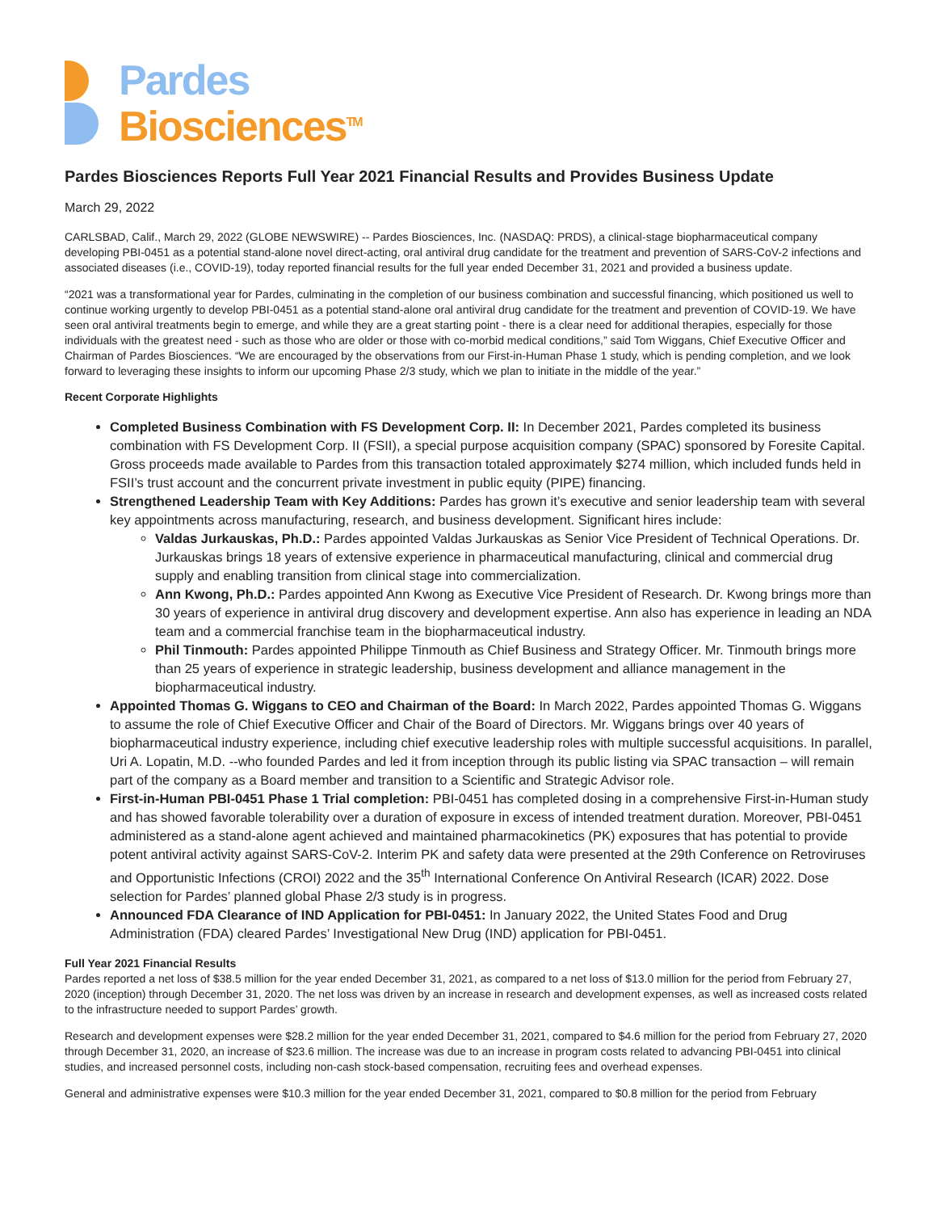Pardes
Biosciences<sup>TM</sup>
Pardes Biosciences Reports Full Year 2021 Financial Results and Provides Business Update
March 29, 2022
CARLSBAD, Calif., March 29, 2022 (GLOBE NEWSWIRE) -- Pardes Biosciences, Inc. (NASDAQ: PRDS), a clinical-stage biopharmaceutical company developing PBI-0451 as a potential stand-alone novel direct-acting, oral antiviral drug candidate for the treatment and prevention of SARS-CoV-2 infections and associated diseases (i.e., COVID-19), today reported financial results for the full year ended December 31, 2021 and provided a business update.
“2021 was a transformational year for Pardes, culminating in the completion of our business combination and successful financing, which positioned us well to continue working urgently to develop PBI-0451 as a potential stand-alone oral antiviral drug candidate for the treatment and prevention of COVID-19. We have seen oral antiviral treatments begin to emerge, and while they are a great starting point - there is a clear need for additional therapies, especially for those individuals with the greatest need - such as those who are older or those with co-morbid medical conditions,” said Tom Wiggans, Chief Executive Officer and Chairman of Pardes Biosciences. “We are encouraged by the observations from our First-in-Human Phase 1 study, which is pending completion, and we look forward to leveraging these insights to inform our upcoming Phase 2/3 study, which we plan to initiate in the middle of the year.”
Recent Corporate Highlights
Completed Business Combination with FS Development Corp. II: In December 2021, Pardes completed its business combination with FS Development Corp. II (FSII), a special purpose acquisition company (SPAC) sponsored by Foresite Capital. Gross proceeds made available to Pardes from this transaction totaled approximately $274 million, which included funds held in FSII’s trust account and the concurrent private investment in public equity (PIPE) financing.
Strengthened Leadership Team with Key Additions: Pardes has grown it’s executive and senior leadership team with several key appointments across manufacturing, research, and business development. Significant hires include:
Valdas Jurkauskas, Ph.D.: Pardes appointed Valdas Jurkauskas as Senior Vice President of Technical Operations. Dr. Jurkauskas brings 18 years of extensive experience in pharmaceutical manufacturing, clinical and commercial drug supply and enabling transition from clinical stage into commercialization.
Ann Kwong, Ph.D.: Pardes appointed Ann Kwong as Executive Vice President of Research. Dr. Kwong brings more than 30 years of experience in antiviral drug discovery and development expertise. Ann also has experience in leading an NDA team and a commercial franchise team in the biopharmaceutical industry.
Phil Tinmouth: Pardes appointed Philippe Tinmouth as Chief Business and Strategy Officer. Mr. Tinmouth brings more than 25 years of experience in strategic leadership, business development and alliance management in the biopharmaceutical industry.
Appointed Thomas G. Wiggans to CEO and Chairman of the Board: In March 2022, Pardes appointed Thomas G. Wiggans to assume the role of Chief Executive Officer and Chair of the Board of Directors. Mr. Wiggans brings over 40 years of biopharmaceutical industry experience, including chief executive leadership roles with multiple successful acquisitions. In parallel, Uri A. Lopatin, M.D. --who founded Pardes and led it from inception through its public listing via SPAC transaction – will remain part of the company as a Board member and transition to a Scientific and Strategic Advisor role.
First-in-Human PBI-0451 Phase 1 Trial completion: PBI-0451 has completed dosing in a comprehensive First-in-Human study and has showed favorable tolerability over a duration of exposure in excess of intended treatment duration. Moreover, PBI-0451 administered as a stand-alone agent achieved and maintained pharmacokinetics (PK) exposures that has potential to provide potent antiviral activity against SARS-CoV-2. Interim PK and safety data were presented at the 29th Conference on Retroviruses and Opportunistic Infections (CROI) 2022 and the 35<sup>th</sup> International Conference On Antiviral Research (ICAR) 2022. Dose selection for Pardes’ planned global Phase 2/3 study is in progress.
Announced FDA Clearance of IND Application for PBI-0451: In January 2022, the United States Food and Drug Administration (FDA) cleared Pardes’ Investigational New Drug (IND) application for PBI-0451.
Full Year 2021 Financial Results
Pardes reported a net loss of $38.5 million for the year ended December 31, 2021, as compared to a net loss of $13.0 million for the period from February 27, 2020 (inception) through December 31, 2020. The net loss was driven by an increase in research and development expenses, as well as increased costs related to the infrastructure needed to support Pardes’ growth.
Research and development expenses were $28.2 million for the year ended December 31, 2021, compared to $4.6 million for the period from February 27, 2020 through December 31, 2020, an increase of $23.6 million. The increase was due to an increase in program costs related to advancing PBI-0451 into clinical studies, and increased personnel costs, including non-cash stock-based compensation, recruiting fees and overhead expenses.
General and administrative expenses were $10.3 million for the year ended December 31, 2021, compared to $0.8 million for the period from February